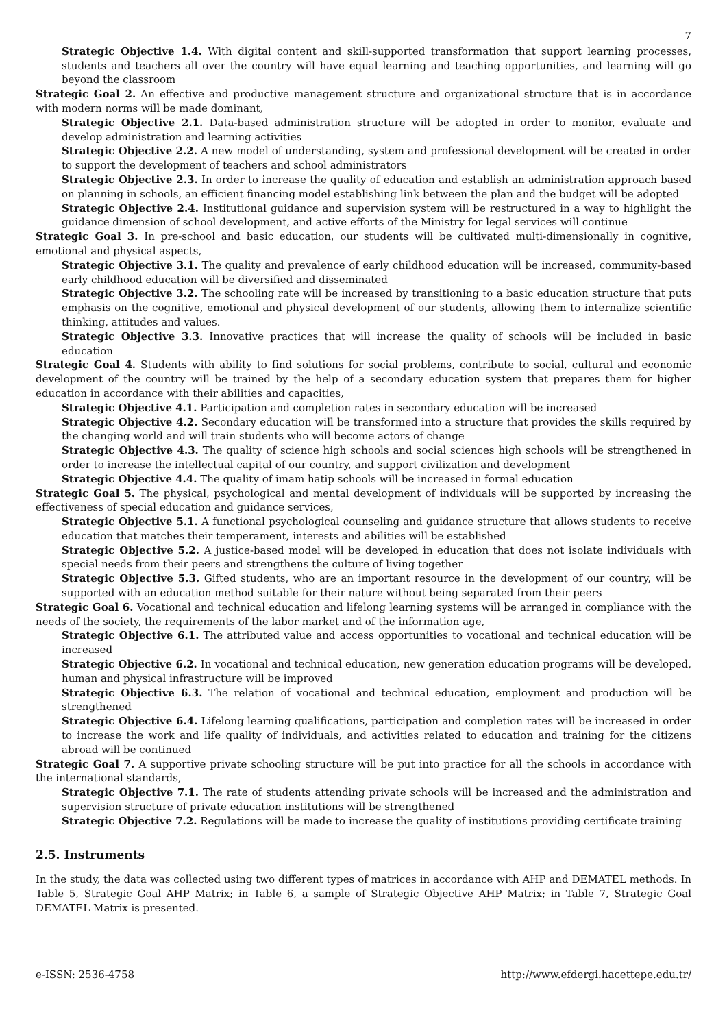7
Strategic Objective 1.4. With digital content and skill-supported transformation that support learning processes, students and teachers all over the country will have equal learning and teaching opportunities, and learning will go beyond the classroom
Strategic Goal 2. An effective and productive management structure and organizational structure that is in accordance with modern norms will be made dominant,
Strategic Objective 2.1. Data-based administration structure will be adopted in order to monitor, evaluate and develop administration and learning activities
Strategic Objective 2.2. A new model of understanding, system and professional development will be created in order to support the development of teachers and school administrators
Strategic Objective 2.3. In order to increase the quality of education and establish an administration approach based on planning in schools, an efficient financing model establishing link between the plan and the budget will be adopted
Strategic Objective 2.4. Institutional guidance and supervision system will be restructured in a way to highlight the guidance dimension of school development, and active efforts of the Ministry for legal services will continue
Strategic Goal 3. In pre-school and basic education, our students will be cultivated multi-dimensionally in cognitive, emotional and physical aspects,
Strategic Objective 3.1. The quality and prevalence of early childhood education will be increased, community-based early childhood education will be diversified and disseminated
Strategic Objective 3.2. The schooling rate will be increased by transitioning to a basic education structure that puts emphasis on the cognitive, emotional and physical development of our students, allowing them to internalize scientific thinking, attitudes and values.
Strategic Objective 3.3. Innovative practices that will increase the quality of schools will be included in basic education
Strategic Goal 4. Students with ability to find solutions for social problems, contribute to social, cultural and economic development of the country will be trained by the help of a secondary education system that prepares them for higher education in accordance with their abilities and capacities,
Strategic Objective 4.1. Participation and completion rates in secondary education will be increased
Strategic Objective 4.2. Secondary education will be transformed into a structure that provides the skills required by the changing world and will train students who will become actors of change
Strategic Objective 4.3. The quality of science high schools and social sciences high schools will be strengthened in order to increase the intellectual capital of our country, and support civilization and development
Strategic Objective 4.4. The quality of imam hatip schools will be increased in formal education
Strategic Goal 5. The physical, psychological and mental development of individuals will be supported by increasing the effectiveness of special education and guidance services,
Strategic Objective 5.1. A functional psychological counseling and guidance structure that allows students to receive education that matches their temperament, interests and abilities will be established
Strategic Objective 5.2. A justice-based model will be developed in education that does not isolate individuals with special needs from their peers and strengthens the culture of living together
Strategic Objective 5.3. Gifted students, who are an important resource in the development of our country, will be supported with an education method suitable for their nature without being separated from their peers
Strategic Goal 6. Vocational and technical education and lifelong learning systems will be arranged in compliance with the needs of the society, the requirements of the labor market and of the information age,
Strategic Objective 6.1. The attributed value and access opportunities to vocational and technical education will be increased
Strategic Objective 6.2. In vocational and technical education, new generation education programs will be developed, human and physical infrastructure will be improved
Strategic Objective 6.3. The relation of vocational and technical education, employment and production will be strengthened
Strategic Objective 6.4. Lifelong learning qualifications, participation and completion rates will be increased in order to increase the work and life quality of individuals, and activities related to education and training for the citizens abroad will be continued
Strategic Goal 7. A supportive private schooling structure will be put into practice for all the schools in accordance with the international standards,
Strategic Objective 7.1. The rate of students attending private schools will be increased and the administration and supervision structure of private education institutions will be strengthened
Strategic Objective 7.2. Regulations will be made to increase the quality of institutions providing certificate training
2.5. Instruments
In the study, the data was collected using two different types of matrices in accordance with AHP and DEMATEL methods. In Table 5, Strategic Goal AHP Matrix; in Table 6, a sample of Strategic Objective AHP Matrix; in Table 7, Strategic Goal DEMATEL Matrix is presented.
e-ISSN: 2536-4758 http://www.efdergi.hacettepe.edu.tr/